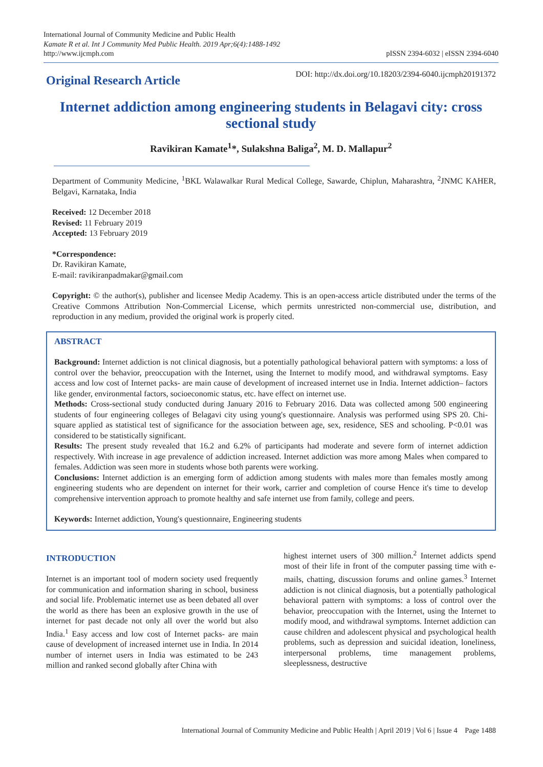International Journal of Community Medicine and Public Health
Kamate R et al. Int J Community Med Public Health. 2019 Apr;6(4):1488-1492
http://www.ijcmph.com
pISSN 2394-6032 | eISSN 2394-6040
Original Research Article
DOI: http://dx.doi.org/10.18203/2394-6040.ijcmph20191372
Internet addiction among engineering students in Belagavi city: cross sectional study
Ravikiran Kamate<sup>1</sup>*, Sulakshna Baliga<sup>2</sup>, M. D. Mallapur<sup>2</sup>
Department of Community Medicine, <sup>1</sup>BKL Walawalkar Rural Medical College, Sawarde, Chiplun, Maharashtra, <sup>2</sup>JNMC KAHER, Belgavi, Karnataka, India
Received: 12 December 2018
Revised: 11 February 2019
Accepted: 13 February 2019
*Correspondence:
Dr. Ravikiran Kamate,
E-mail: ravikiranpadmakar@gmail.com
Copyright: © the author(s), publisher and licensee Medip Academy. This is an open-access article distributed under the terms of the Creative Commons Attribution Non-Commercial License, which permits unrestricted non-commercial use, distribution, and reproduction in any medium, provided the original work is properly cited.
ABSTRACT
Background: Internet addiction is not clinical diagnosis, but a potentially pathological behavioral pattern with symptoms: a loss of control over the behavior, preoccupation with the Internet, using the Internet to modify mood, and withdrawal symptoms. Easy access and low cost of Internet packs- are main cause of development of increased internet use in India. Internet addiction– factors like gender, environmental factors, socioeconomic status, etc. have effect on internet use.
Methods: Cross-sectional study conducted during January 2016 to February 2016. Data was collected among 500 engineering students of four engineering colleges of Belagavi city using young's questionnaire. Analysis was performed using SPS 20. Chi-square applied as statistical test of significance for the association between age, sex, residence, SES and schooling. P<0.01 was considered to be statistically significant.
Results: The present study revealed that 16.2 and 6.2% of participants had moderate and severe form of internet addiction respectively. With increase in age prevalence of addiction increased. Internet addiction was more among Males when compared to females. Addiction was seen more in students whose both parents were working.
Conclusions: Internet addiction is an emerging form of addiction among students with males more than females mostly among engineering students who are dependent on internet for their work, carrier and completion of course Hence it's time to develop comprehensive intervention approach to promote healthy and safe internet use from family, college and peers.
Keywords: Internet addiction, Young's questionnaire, Engineering students
INTRODUCTION
Internet is an important tool of modern society used frequently for communication and information sharing in school, business and social life. Problematic internet use as been debated all over the world as there has been an explosive growth in the use of internet for past decade not only all over the world but also India.<sup>1</sup> Easy access and low cost of Internet packs- are main cause of development of increased internet use in India. In 2014 number of internet users in India was estimated to be 243 million and ranked second globally after China with
highest internet users of 300 million.<sup>2</sup> Internet addicts spend most of their life in front of the computer passing time with e-mails, chatting, discussion forums and online games.<sup>3</sup> Internet addiction is not clinical diagnosis, but a potentially pathological behavioral pattern with symptoms: a loss of control over the behavior, preoccupation with the Internet, using the Internet to modify mood, and withdrawal symptoms. Internet addiction can cause children and adolescent physical and psychological health problems, such as depression and suicidal ideation, loneliness, interpersonal problems, time management problems, sleeplessness, destructive
International Journal of Community Medicine and Public Health | April 2019 | Vol 6 | Issue 4 Page 1488